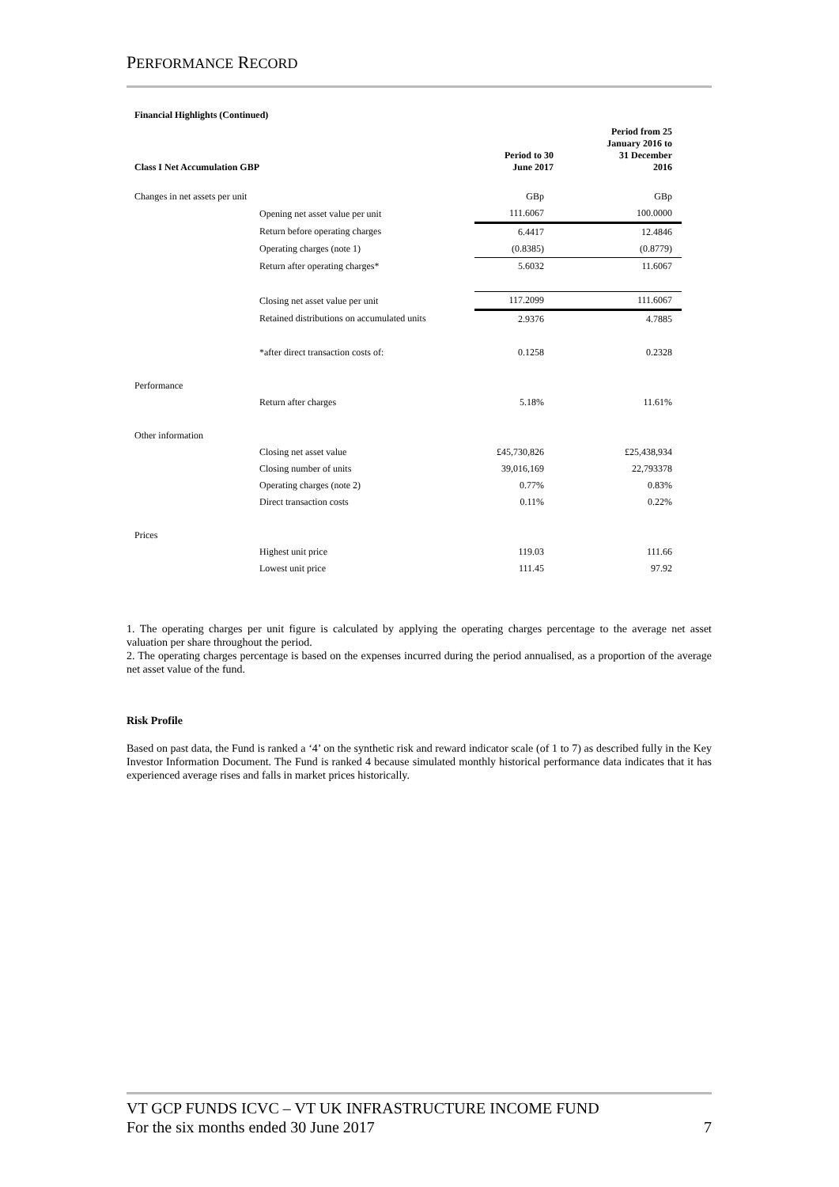PERFORMANCE RECORD
| Financial Highlights (Continued) | | | |
| Class I Net Accumulation GBP | | Period to 30 June 2017 | Period from 25 January 2016 to 31 December 2016 |
| Changes in net assets per unit | | GBp | GBp |
| | Opening net asset value per unit | 111.6067 | 100.0000 |
| | Return before operating charges | 6.4417 | 12.4846 |
| | Operating charges (note 1) | (0.8385) | (0.8779) |
| | Return after operating charges* | 5.6032 | 11.6067 |
| | Closing net asset value per unit | 117.2099 | 111.6067 |
| | Retained distributions on accumulated units | 2.9376 | 4.7885 |
| | *after direct transaction costs of: | 0.1258 | 0.2328 |
| Performance | | | |
| | Return after charges | 5.18% | 11.61% |
| Other information | | | |
| | Closing net asset value | £45,730,826 | £25,438,934 |
| | Closing number of units | 39,016,169 | 22,793378 |
| | Operating charges (note 2) | 0.77% | 0.83% |
| | Direct transaction costs | 0.11% | 0.22% |
| Prices | | | |
| | Highest unit price | 119.03 | 111.66 |
| | Lowest unit price | 111.45 | 97.92 |
1. The operating charges per unit figure is calculated by applying the operating charges percentage to the average net asset valuation per share throughout the period.
2. The operating charges percentage is based on the expenses incurred during the period annualised, as a proportion of the average net asset value of the fund.
Risk Profile
Based on past data, the Fund is ranked a ‘4’ on the synthetic risk and reward indicator scale (of 1 to 7) as described fully in the Key Investor Information Document. The Fund is ranked 4 because simulated monthly historical performance data indicates that it has experienced average rises and falls in market prices historically.
VT GCP FUNDS ICVC – VT UK INFRASTRUCTURE INCOME FUND
For the six months ended 30 June 2017 7